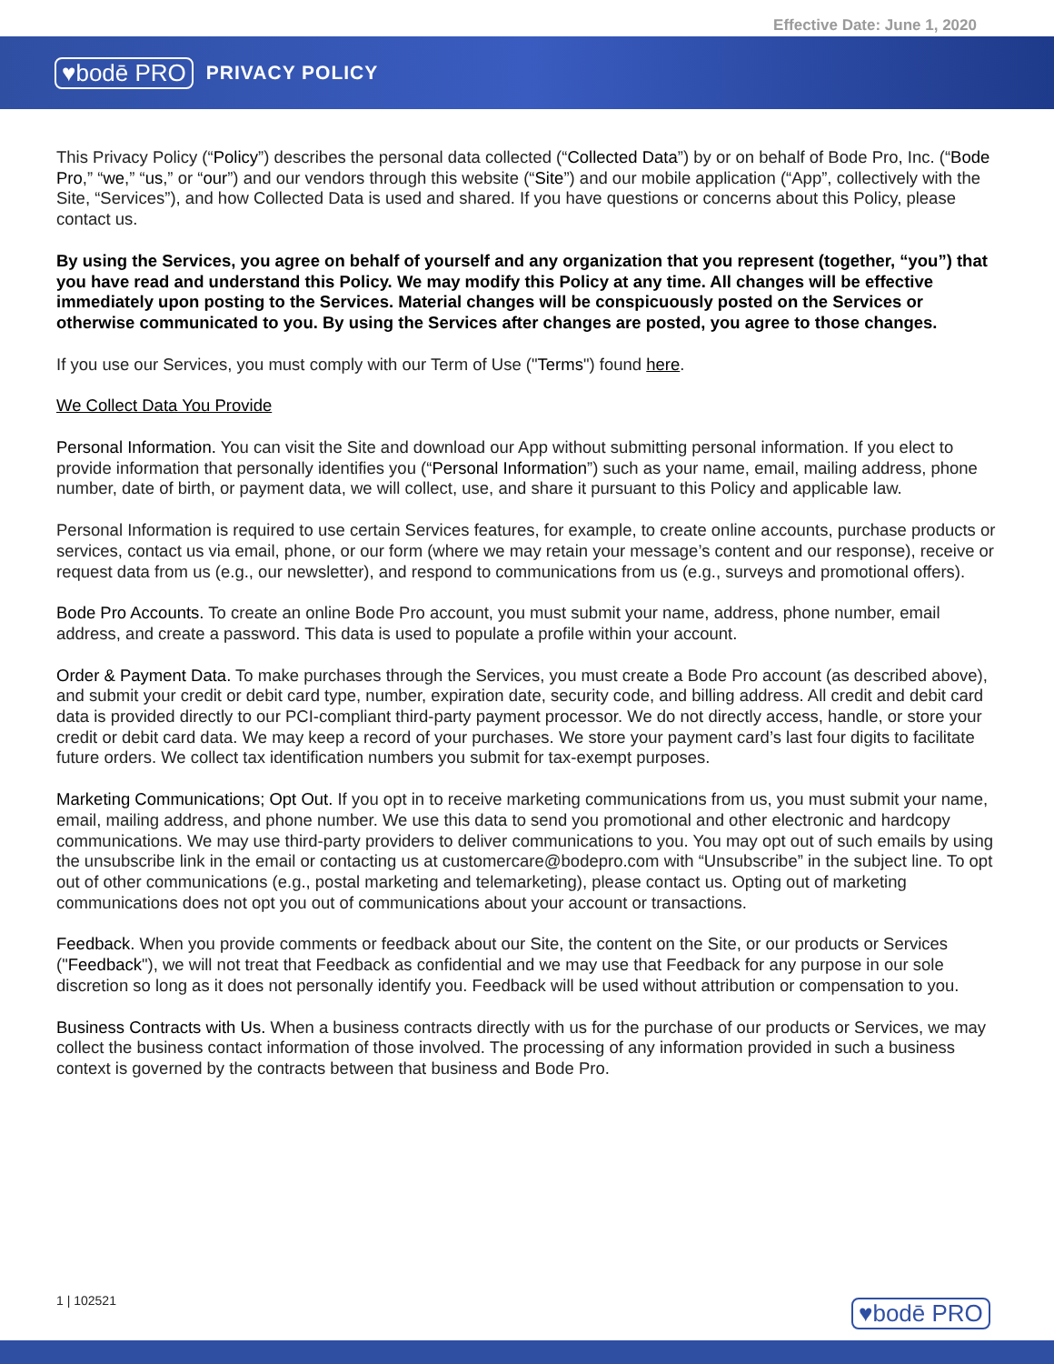Effective Date: June 1, 2020
♥bodē PRO
PRIVACY POLICY
This Privacy Policy (“Policy”) describes the personal data collected (“Collected Data”) by or on behalf of Bode Pro, Inc. (“Bode Pro,” “we,” “us,” or “our”) and our vendors through this website (“Site”) and our mobile application (“App”, collectively with the Site, “Services”), and how Collected Data is used and shared. If you have questions or concerns about this Policy, please contact us.
By using the Services, you agree on behalf of yourself and any organization that you represent (together, “you”) that you have read and understand this Policy. We may modify this Policy at any time. All changes will be effective immediately upon posting to the Services. Material changes will be conspicuously posted on the Services or otherwise communicated to you. By using the Services after changes are posted, you agree to those changes.
If you use our Services, you must comply with our Term of Use ("Terms") found here.
We Collect Data You Provide
Personal Information. You can visit the Site and download our App without submitting personal information. If you elect to provide information that personally identifies you (“Personal Information”) such as your name, email, mailing address, phone number, date of birth, or payment data, we will collect, use, and share it pursuant to this Policy and applicable law.
Personal Information is required to use certain Services features, for example, to create online accounts, purchase products or services, contact us via email, phone, or our form (where we may retain your message’s content and our response), receive or request data from us (e.g., our newsletter), and respond to communications from us (e.g., surveys and promotional offers).
Bode Pro Accounts. To create an online Bode Pro account, you must submit your name, address, phone number, email address, and create a password. This data is used to populate a profile within your account.
Order & Payment Data. To make purchases through the Services, you must create a Bode Pro account (as described above), and submit your credit or debit card type, number, expiration date, security code, and billing address. All credit and debit card data is provided directly to our PCI-compliant third-party payment processor. We do not directly access, handle, or store your credit or debit card data. We may keep a record of your purchases. We store your payment card’s last four digits to facilitate future orders. We collect tax identification numbers you submit for tax-exempt purposes.
Marketing Communications; Opt Out. If you opt in to receive marketing communications from us, you must submit your name, email, mailing address, and phone number. We use this data to send you promotional and other electronic and hardcopy communications. We may use third-party providers to deliver communications to you. You may opt out of such emails by using the unsubscribe link in the email or contacting us at customercare@bodepro.com with “Unsubscribe” in the subject line. To opt out of other communications (e.g., postal marketing and telemarketing), please contact us. Opting out of marketing communications does not opt you out of communications about your account or transactions.
Feedback. When you provide comments or feedback about our Site, the content on the Site, or our products or Services ("Feedback"), we will not treat that Feedback as confidential and we may use that Feedback for any purpose in our sole discretion so long as it does not personally identify you. Feedback will be used without attribution or compensation to you.
Business Contracts with Us. When a business contracts directly with us for the purchase of our products or Services, we may collect the business contact information of those involved. The processing of any information provided in such a business context is governed by the contracts between that business and Bode Pro.
1 | 102521 ♥bodē PRO